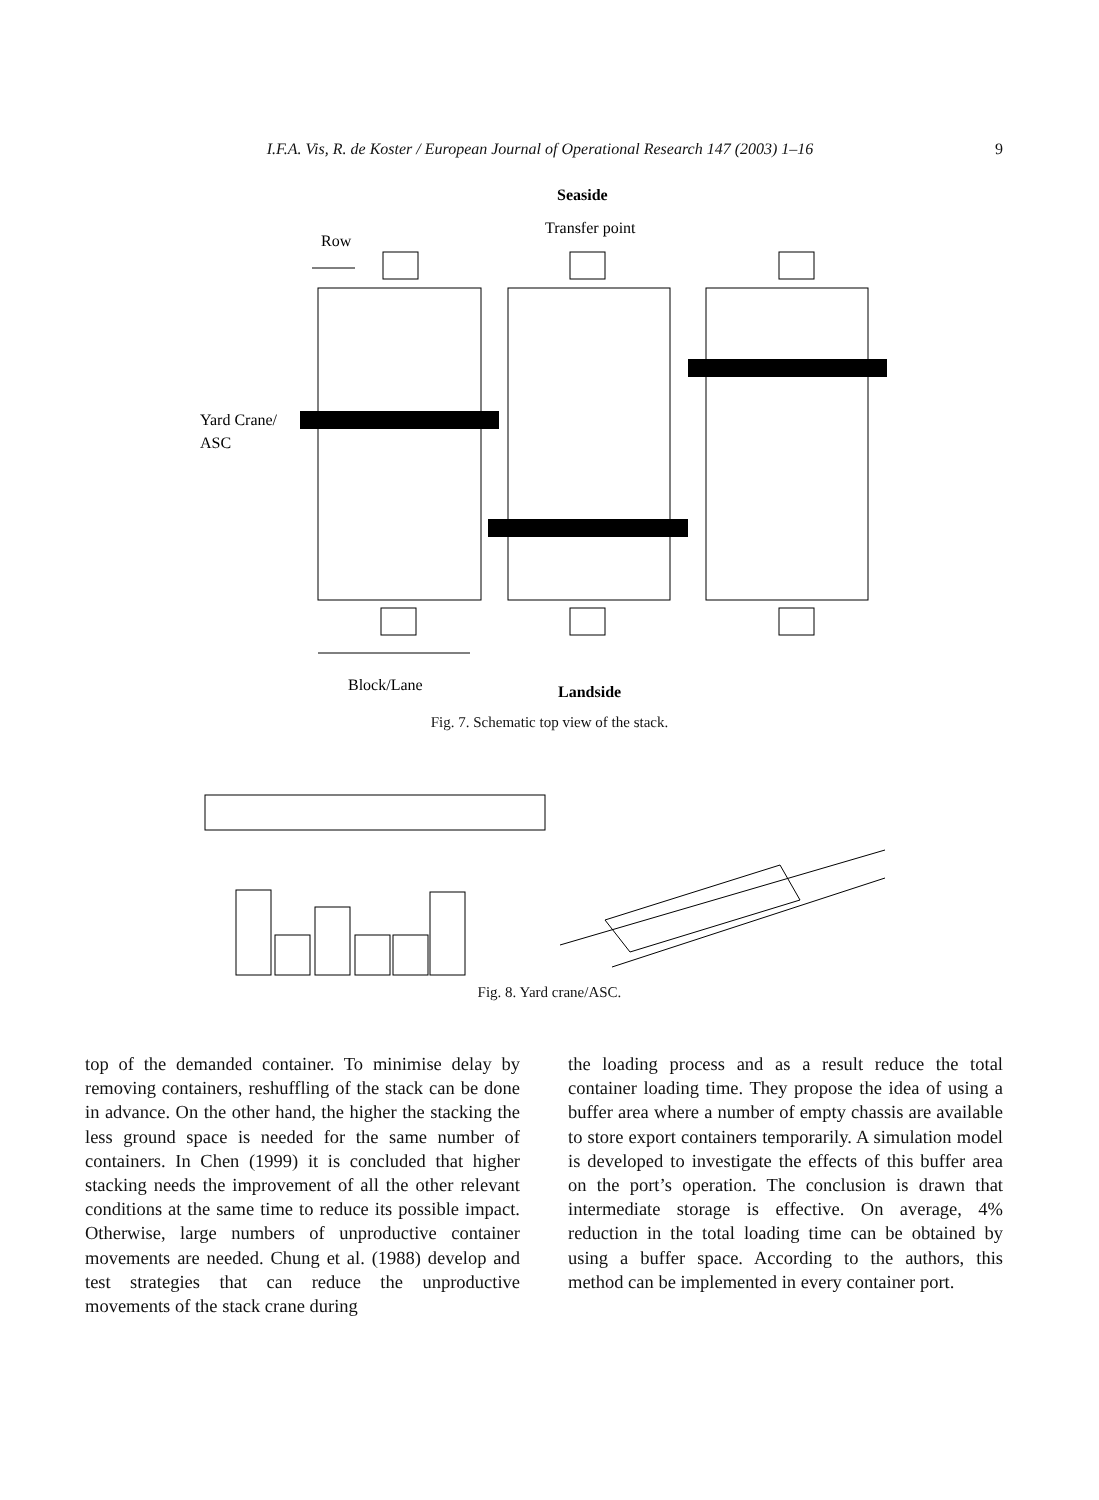I.F.A. Vis, R. de Koster / European Journal of Operational Research 147 (2003) 1–16 9
Seaside
Transfer point
Row
Yard Crane/
ASC
Block/Lane
Landside
Fig. 7. Schematic top view of the stack.
Fig. 8. Yard crane/ASC.
top of the demanded container. To minimise delay by removing containers, reshuffling of the stack can be done in advance. On the other hand, the higher the stacking the less ground space is needed for the same number of containers. In Chen (1999) it is concluded that higher stacking needs the improvement of all the other relevant conditions at the same time to reduce its possible impact. Otherwise, large numbers of unproductive container movements are needed. Chung et al. (1988) develop and test strategies that can reduce the unproductive movements of the stack crane during
the loading process and as a result reduce the total container loading time. They propose the idea of using a buffer area where a number of empty chassis are available to store export containers temporarily. A simulation model is developed to investigate the effects of this buffer area on the port’s operation. The conclusion is drawn that intermediate storage is effective. On average, 4% reduction in the total loading time can be obtained by using a buffer space. According to the authors, this method can be implemented in every container port.